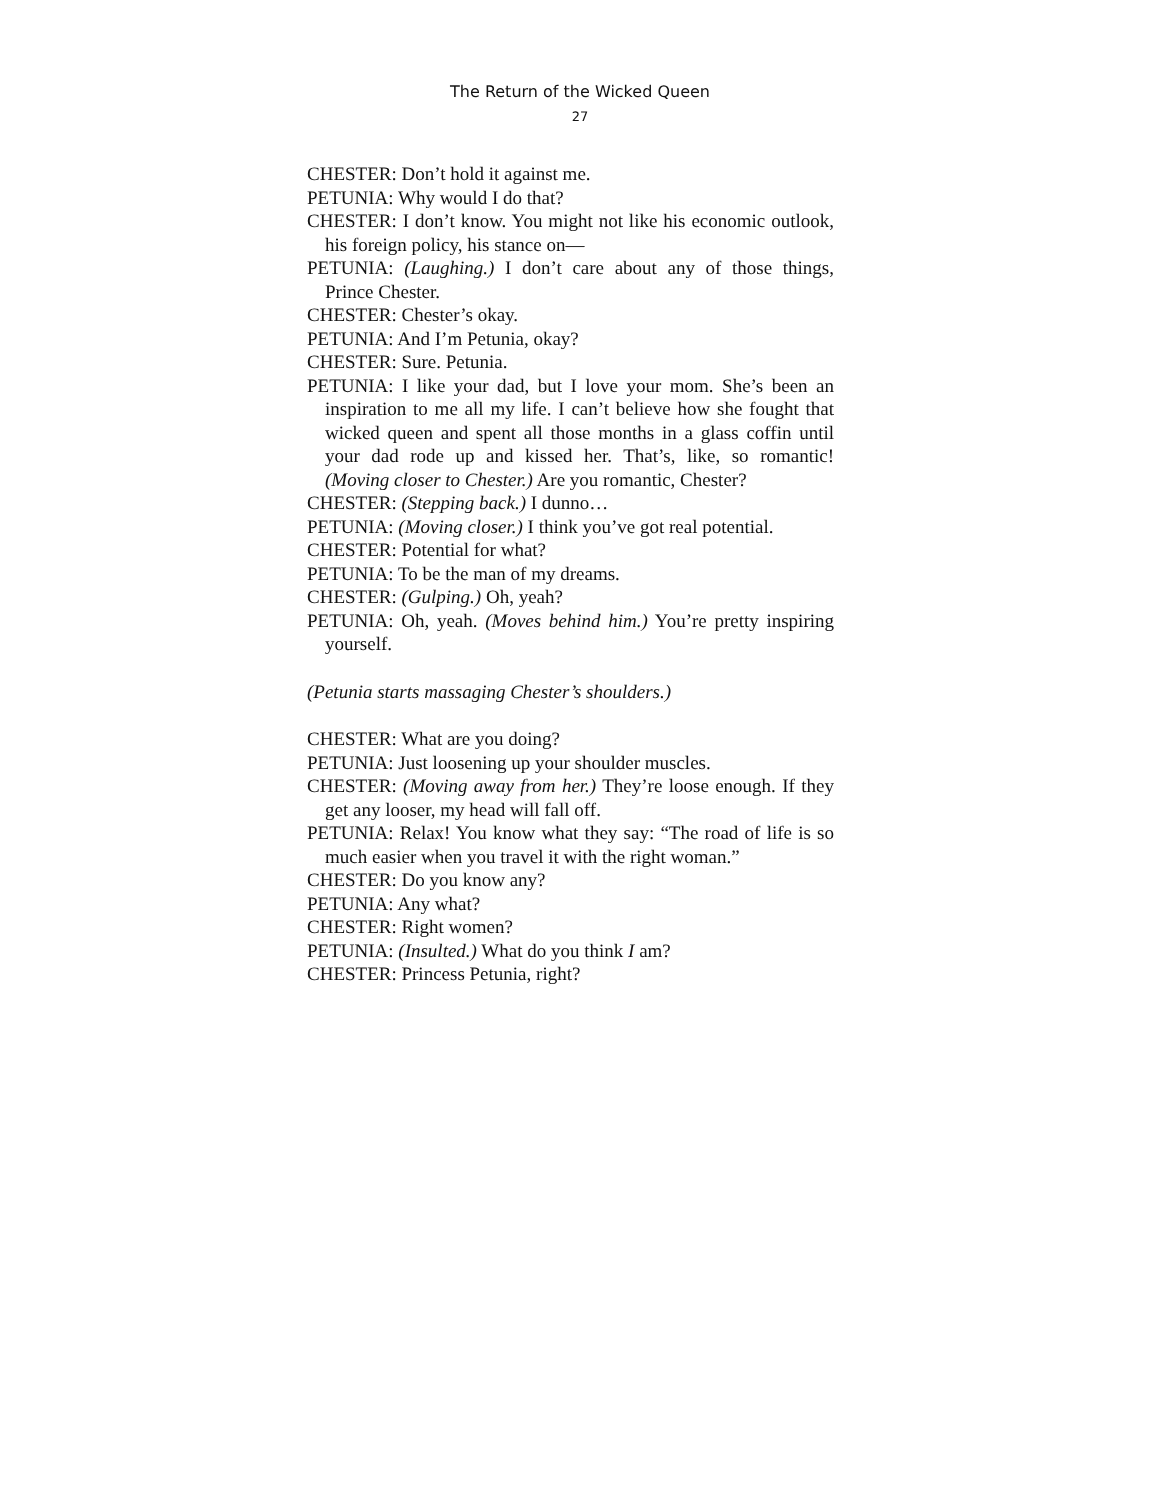The Return of the Wicked Queen
27
CHESTER: Don’t hold it against me.
PETUNIA: Why would I do that?
CHESTER: I don’t know. You might not like his economic outlook, his foreign policy, his stance on—
PETUNIA: (Laughing.) I don’t care about any of those things, Prince Chester.
CHESTER: Chester’s okay.
PETUNIA: And I’m Petunia, okay?
CHESTER: Sure. Petunia.
PETUNIA: I like your dad, but I love your mom. She’s been an inspiration to me all my life. I can’t believe how she fought that wicked queen and spent all those months in a glass coffin until your dad rode up and kissed her. That’s, like, so romantic! (Moving closer to Chester.) Are you romantic, Chester?
CHESTER: (Stepping back.) I dunno…
PETUNIA: (Moving closer.) I think you’ve got real potential.
CHESTER: Potential for what?
PETUNIA: To be the man of my dreams.
CHESTER: (Gulping.) Oh, yeah?
PETUNIA: Oh, yeah. (Moves behind him.) You’re pretty inspiring yourself.
(Petunia starts massaging Chester’s shoulders.)
CHESTER: What are you doing?
PETUNIA: Just loosening up your shoulder muscles.
CHESTER: (Moving away from her.) They’re loose enough. If they get any looser, my head will fall off.
PETUNIA: Relax! You know what they say: “The road of life is so much easier when you travel it with the right woman.”
CHESTER: Do you know any?
PETUNIA: Any what?
CHESTER: Right women?
PETUNIA: (Insulted.) What do you think I am?
CHESTER: Princess Petunia, right?